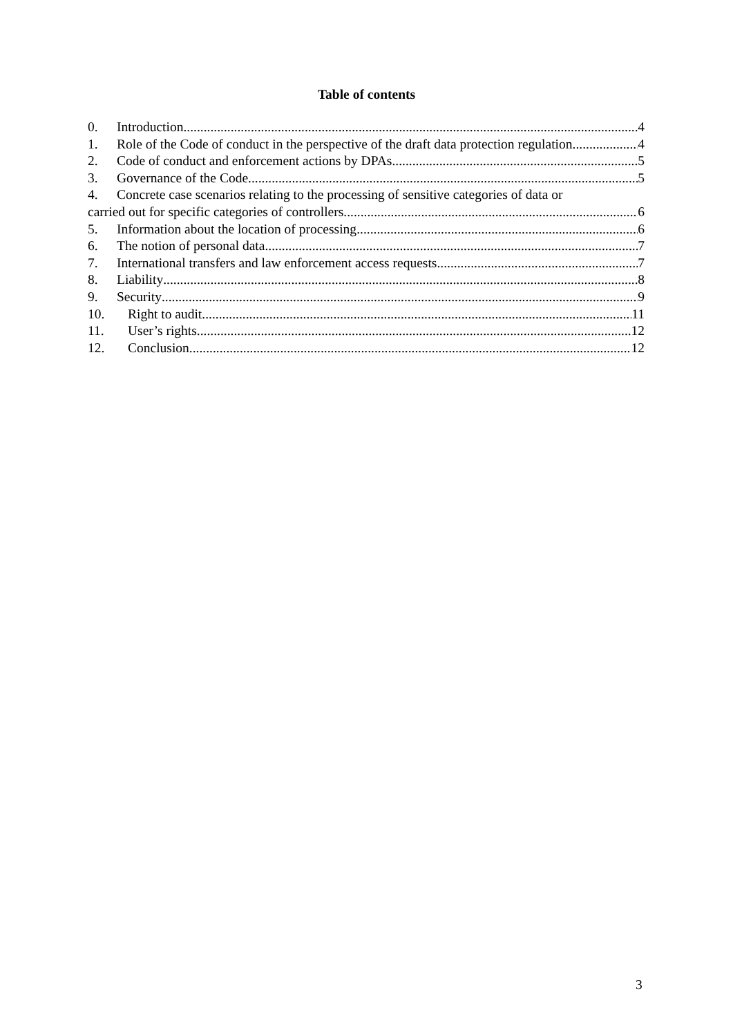Table of contents
0. Introduction 4
1. Role of the Code of conduct in the perspective of the draft data protection regulation 4
2. Code of conduct and enforcement actions by DPAs 5
3. Governance of the Code 5
4. Concrete case scenarios relating to the processing of sensitive categories of data or
carried out for specific categories of controllers 6
5. Information about the location of processing 6
6. The notion of personal data 7
7. International transfers and law enforcement access requests 7
8. Liability 8
9. Security 9
10. Right to audit 11
11. User’s rights 12
12. Conclusion 12
3